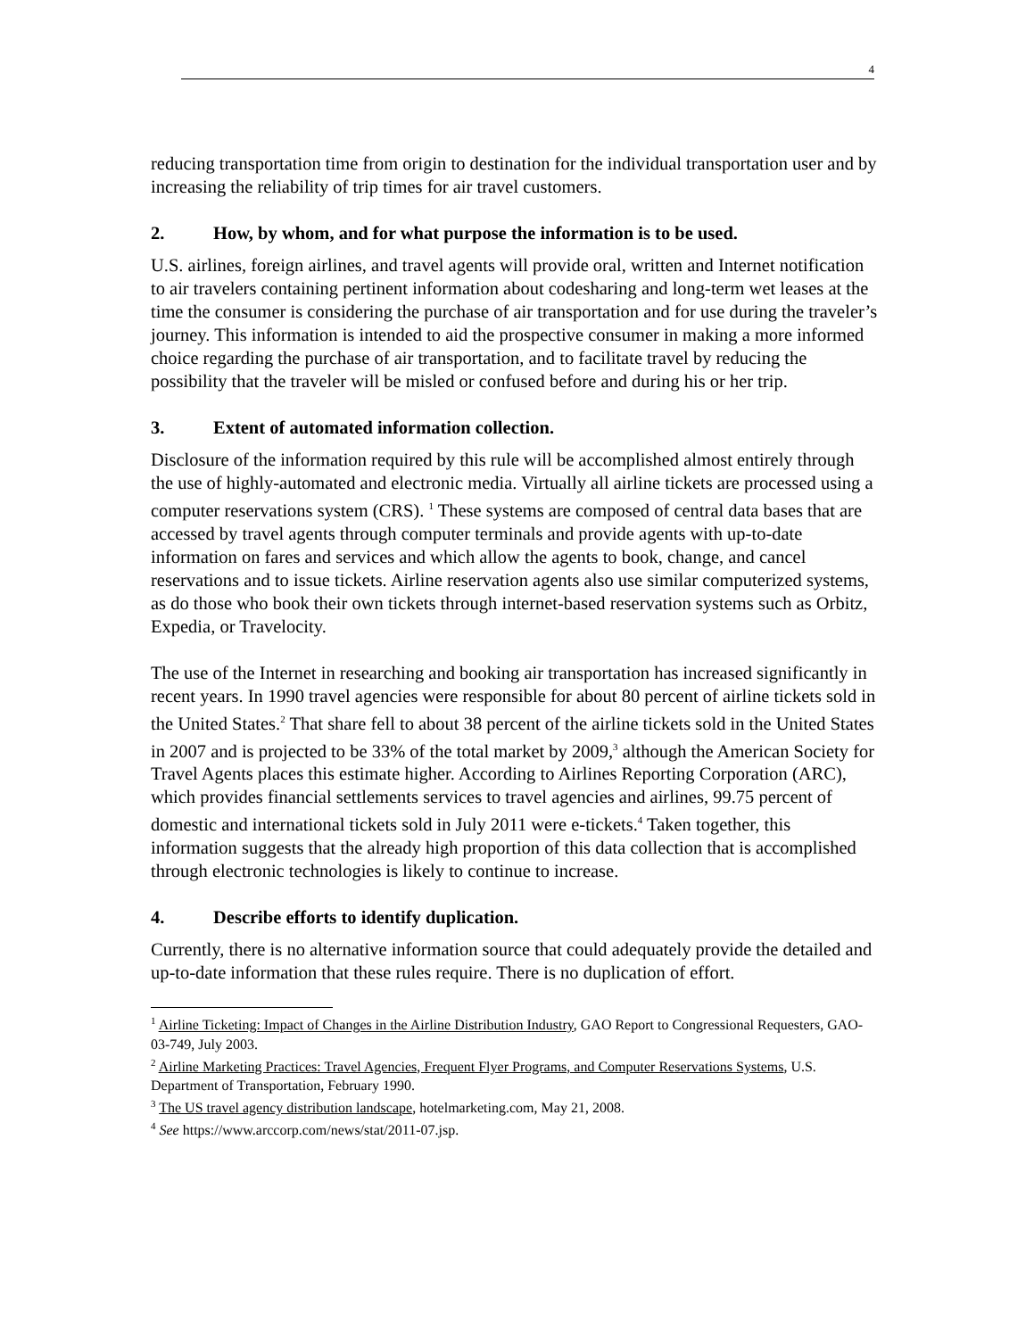4
reducing transportation time from origin to destination for the individual transportation user and by increasing the reliability of trip times for air travel customers.
2. How, by whom, and for what purpose the information is to be used.
U.S. airlines, foreign airlines, and travel agents will provide oral, written and Internet notification to air travelers containing pertinent information about codesharing and long-term wet leases at the time the consumer is considering the purchase of air transportation and for use during the traveler’s journey. This information is intended to aid the prospective consumer in making a more informed choice regarding the purchase of air transportation, and to facilitate travel by reducing the possibility that the traveler will be misled or confused before and during his or her trip.
3. Extent of automated information collection.
Disclosure of the information required by this rule will be accomplished almost entirely through the use of highly-automated and electronic media. Virtually all airline tickets are processed using a computer reservations system (CRS). <sup>1</sup> These systems are composed of central data bases that are accessed by travel agents through computer terminals and provide agents with up-to-date information on fares and services and which allow the agents to book, change, and cancel reservations and to issue tickets. Airline reservation agents also use similar computerized systems, as do those who book their own tickets through internet-based reservation systems such as Orbitz, Expedia, or Travelocity.
The use of the Internet in researching and booking air transportation has increased significantly in recent years. In 1990 travel agencies were responsible for about 80 percent of airline tickets sold in the United States.<sup>2</sup> That share fell to about 38 percent of the airline tickets sold in the United States in 2007 and is projected to be 33% of the total market by 2009,<sup>3</sup> although the American Society for Travel Agents places this estimate higher. According to Airlines Reporting Corporation (ARC), which provides financial settlements services to travel agencies and airlines, 99.75 percent of domestic and international tickets sold in July 2011 were e-tickets.<sup>4</sup> Taken together, this information suggests that the already high proportion of this data collection that is accomplished through electronic technologies is likely to continue to increase.
4. Describe efforts to identify duplication.
Currently, there is no alternative information source that could adequately provide the detailed and up-to-date information that these rules require. There is no duplication of effort.
<sup>1</sup> Airline Ticketing: Impact of Changes in the Airline Distribution Industry, GAO Report to Congressional Requesters, GAO-03-749, July 2003.
<sup>2</sup> Airline Marketing Practices: Travel Agencies, Frequent Flyer Programs, and Computer Reservations Systems, U.S. Department of Transportation, February 1990.
<sup>3</sup> The US travel agency distribution landscape, hotelmarketing.com, May 21, 2008.
<sup>4</sup> See https://www.arccorp.com/news/stat/2011-07.jsp.